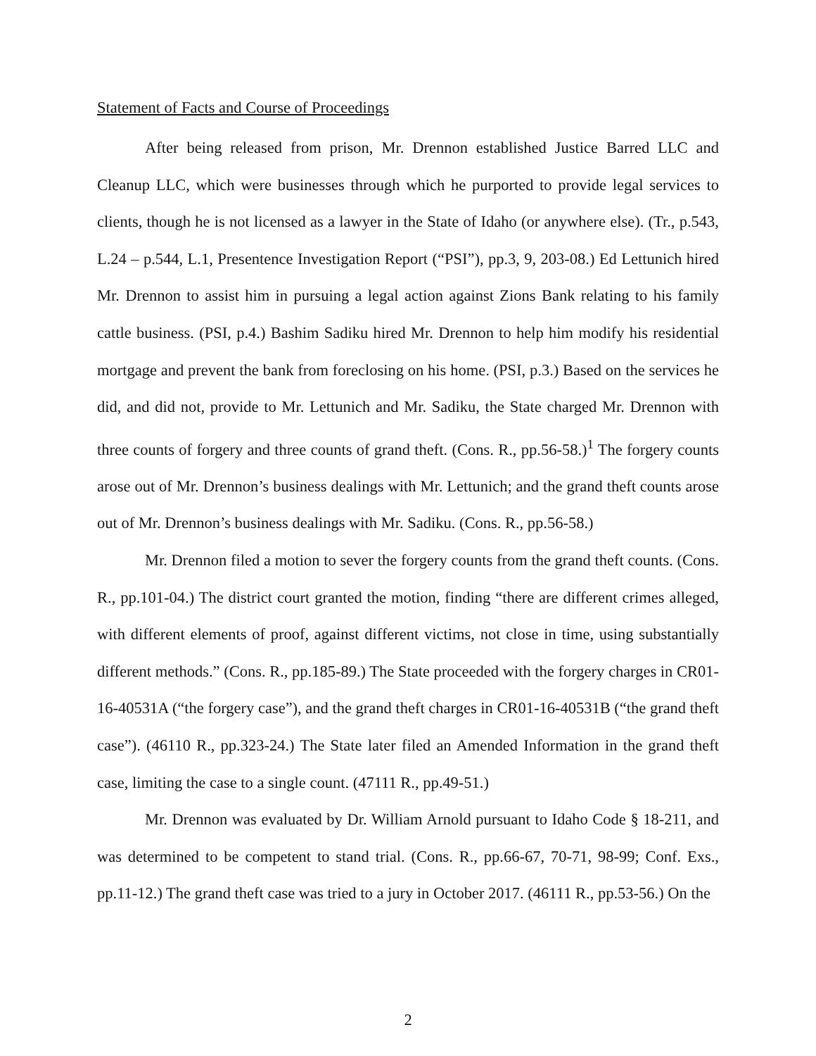Statement of Facts and Course of Proceedings
After being released from prison, Mr. Drennon established Justice Barred LLC and Cleanup LLC, which were businesses through which he purported to provide legal services to clients, though he is not licensed as a lawyer in the State of Idaho (or anywhere else). (Tr., p.543, L.24 – p.544, L.1, Presentence Investigation Report (“PSI”), pp.3, 9, 203-08.) Ed Lettunich hired Mr. Drennon to assist him in pursuing a legal action against Zions Bank relating to his family cattle business. (PSI, p.4.) Bashim Sadiku hired Mr. Drennon to help him modify his residential mortgage and prevent the bank from foreclosing on his home. (PSI, p.3.) Based on the services he did, and did not, provide to Mr. Lettunich and Mr. Sadiku, the State charged Mr. Drennon with three counts of forgery and three counts of grand theft. (Cons. R., pp.56-58.)<sup>1</sup> The forgery counts arose out of Mr. Drennon’s business dealings with Mr. Lettunich; and the grand theft counts arose out of Mr. Drennon’s business dealings with Mr. Sadiku. (Cons. R., pp.56-58.)
Mr. Drennon filed a motion to sever the forgery counts from the grand theft counts. (Cons. R., pp.101-04.) The district court granted the motion, finding “there are different crimes alleged, with different elements of proof, against different victims, not close in time, using substantially different methods.” (Cons. R., pp.185-89.) The State proceeded with the forgery charges in CR01-16-40531A (“the forgery case”), and the grand theft charges in CR01-16-40531B (“the grand theft case”). (46110 R., pp.323-24.) The State later filed an Amended Information in the grand theft case, limiting the case to a single count. (47111 R., pp.49-51.)
Mr. Drennon was evaluated by Dr. William Arnold pursuant to Idaho Code § 18-211, and was determined to be competent to stand trial. (Cons. R., pp.66-67, 70-71, 98-99; Conf. Exs., pp.11-12.) The grand theft case was tried to a jury in October 2017. (46111 R., pp.53-56.) On the
2